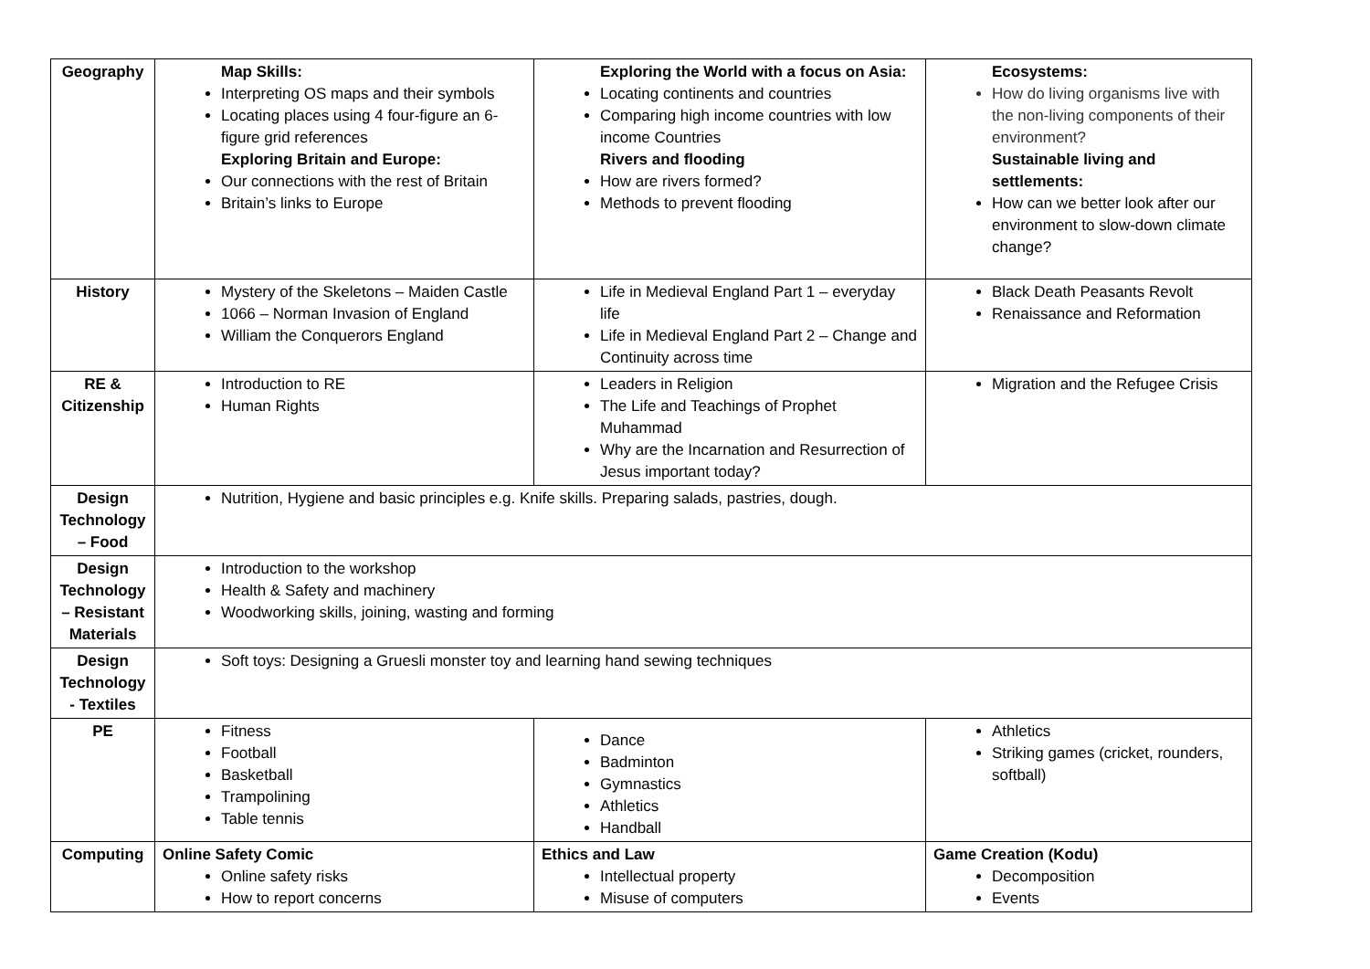| Geography | Map Skills: Interpreting OS maps and their symbols Locating places using 4 four-figure an 6-figure grid references Exploring Britain and Europe: Our connections with the rest of Britain Britain’s links to Europe | Exploring the World with a focus on Asia: Locating continents and countries Comparing high income countries with low income Countries Rivers and flooding How are rivers formed? Methods to prevent flooding | Ecosystems: How do living organisms live with the non-living components of their environment? Sustainable living and settlements: How can we better look after our environment to slow-down climate change? |
| History | Mystery of the Skeletons – Maiden Castle 1066 – Norman Invasion of England William the Conquerors England | Life in Medieval England Part 1 – everyday life Life in Medieval England Part 2 – Change and Continuity across time | Black Death Peasants Revolt Renaissance and Reformation |
| RE & Citizenship | Introduction to RE Human Rights | Leaders in Religion The Life and Teachings of Prophet Muhammad Why are the Incarnation and Resurrection of Jesus important today? | Migration and the Refugee Crisis |
| Design Technology – Food | Nutrition, Hygiene and basic principles e.g. Knife skills. Preparing salads, pastries, dough. | | |
| Design Technology – Resistant Materials | Introduction to the workshop Health & Safety and machinery Woodworking skills, joining, wasting and forming | | |
| Design Technology - Textiles | Soft toys: Designing a Gruesli monster toy and learning hand sewing techniques | | |
| PE | Fitness Football Basketball Trampolining Table tennis | Dance Badminton Gymnastics Athletics Handball | Athletics Striking games (cricket, rounders, softball) |
| Computing | Online Safety Comic Online safety risks How to report concerns | Ethics and Law Intellectual property Misuse of computers | Game Creation (Kodu) Decomposition Events |